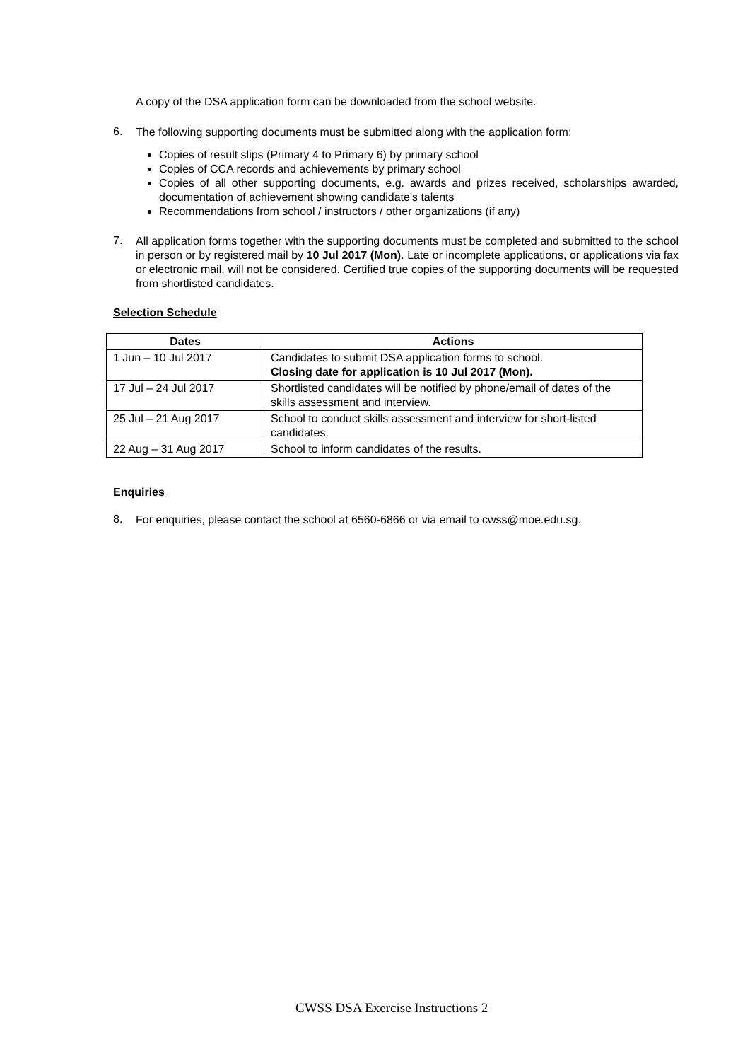A copy of the DSA application form can be downloaded from the school website.
6.
The following supporting documents must be submitted along with the application form:
Copies of result slips (Primary 4 to Primary 6) by primary school
Copies of CCA records and achievements by primary school
Copies of all other supporting documents, e.g. awards and prizes received, scholarships awarded, documentation of achievement showing candidate's talents
Recommendations from school / instructors / other organizations (if any)
7.
All application forms together with the supporting documents must be completed and submitted to the school in person or by registered mail by 10 Jul 2017 (Mon). Late or incomplete applications, or applications via fax or electronic mail, will not be considered. Certified true copies of the supporting documents will be requested from shortlisted candidates.
Selection Schedule
| Dates | Actions |
| --- | --- |
| 1 Jun – 10 Jul 2017 | Candidates to submit DSA application forms to school. Closing date for application is 10 Jul 2017 (Mon). |
| 17 Jul – 24 Jul 2017 | Shortlisted candidates will be notified by phone/email of dates of the skills assessment and interview. |
| 25 Jul – 21 Aug 2017 | School to conduct skills assessment and interview for short-listed candidates. |
| 22 Aug – 31 Aug 2017 | School to inform candidates of the results. |
Enquiries
8.
For enquiries, please contact the school at 6560-6866 or via email to cwss@moe.edu.sg.
CWSS DSA Exercise Instructions 2